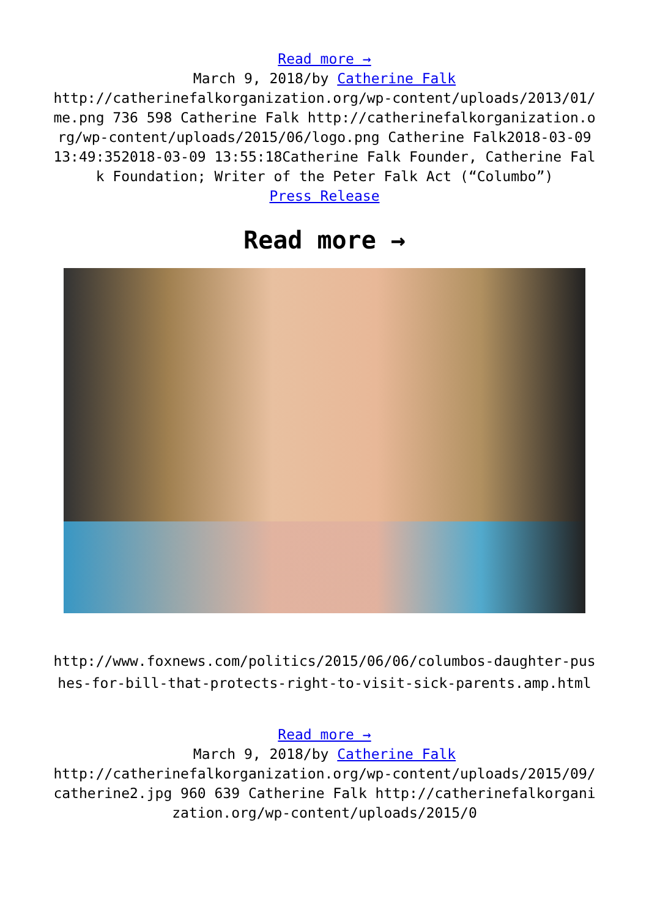Read more →
March 9, 2018/by Catherine Falk
http://catherinefalkorganization.org/wp-content/uploads/2013/01/me.png 736 598 Catherine Falk http://catherinefalkorganization.org/wp-content/uploads/2015/06/logo.png Catherine Falk2018-03-09 13:49:352018-03-09 13:55:18Catherine Falk Founder, Catherine Falk Foundation; Writer of the Peter Falk Act (“Columbo”)
Press Release
Read more →
http://www.foxnews.com/politics/2015/06/06/columbos-daughter-pushes-for-bill-that-protects-right-to-visit-sick-parents.amp.html
Read more →
March 9, 2018/by Catherine Falk
http://catherinefalkorganization.org/wp-content/uploads/2015/09/catherine2.jpg 960 639 Catherine Falk http://catherinefalkorganization.org/wp-content/uploads/2015/0